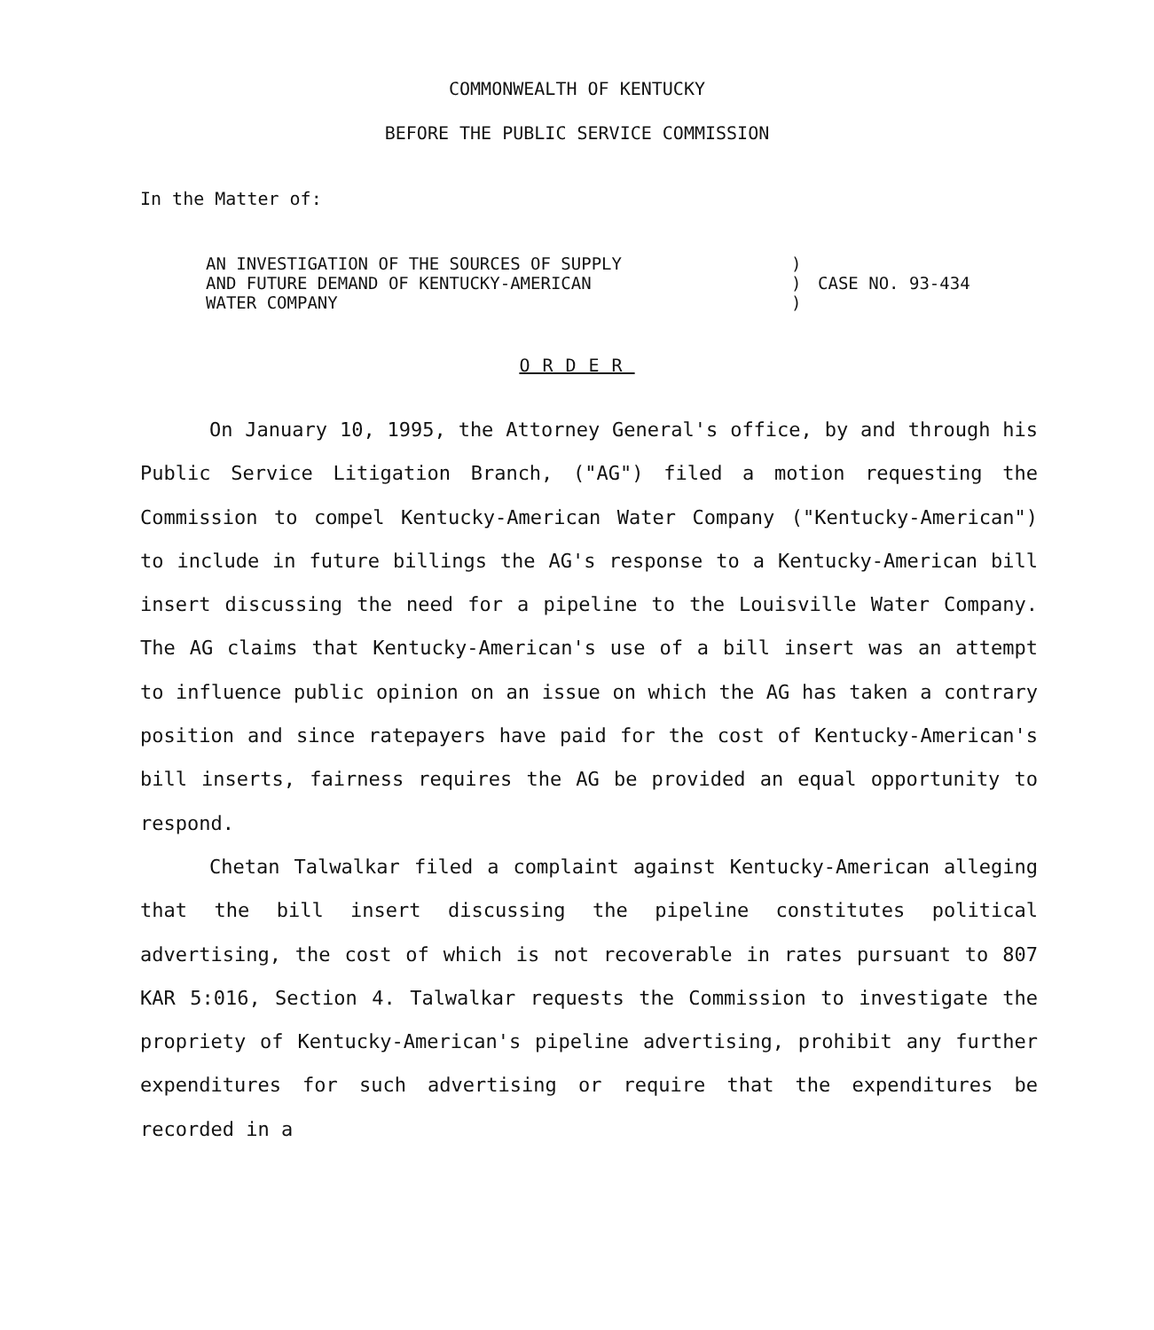COMMONWEALTH OF KENTUCKY
BEFORE THE PUBLIC SERVICE COMMISSION
In the Matter of:
| AN INVESTIGATION OF THE SOURCES OF SUPPLY | ) | |
| AND FUTURE DEMAND OF KENTUCKY-AMERICAN | ) | CASE NO. 93-434 |
| WATER COMPANY | ) | |
ORDER
On January 10, 1995, the Attorney General's office, by and through his Public Service Litigation Branch, ("AG") filed a motion requesting the Commission to compel Kentucky-American Water Company ("Kentucky-American") to include in future billings the AG's response to a Kentucky-American bill insert discussing the need for a pipeline to the Louisville Water Company. The AG claims that Kentucky-American's use of a bill insert was an attempt to influence public opinion on an issue on which the AG has taken a contrary position and since ratepayers have paid for the cost of Kentucky-American's bill inserts, fairness requires the AG be provided an equal opportunity to respond.
Chetan Talwalkar filed a complaint against Kentucky-American alleging that the bill insert discussing the pipeline constitutes political advertising, the cost of which is not recoverable in rates pursuant to 807 KAR 5:016, Section 4. Talwalkar requests the Commission to investigate the propriety of Kentucky-American's pipeline advertising, prohibit any further expenditures for such advertising or require that the expenditures be recorded in a